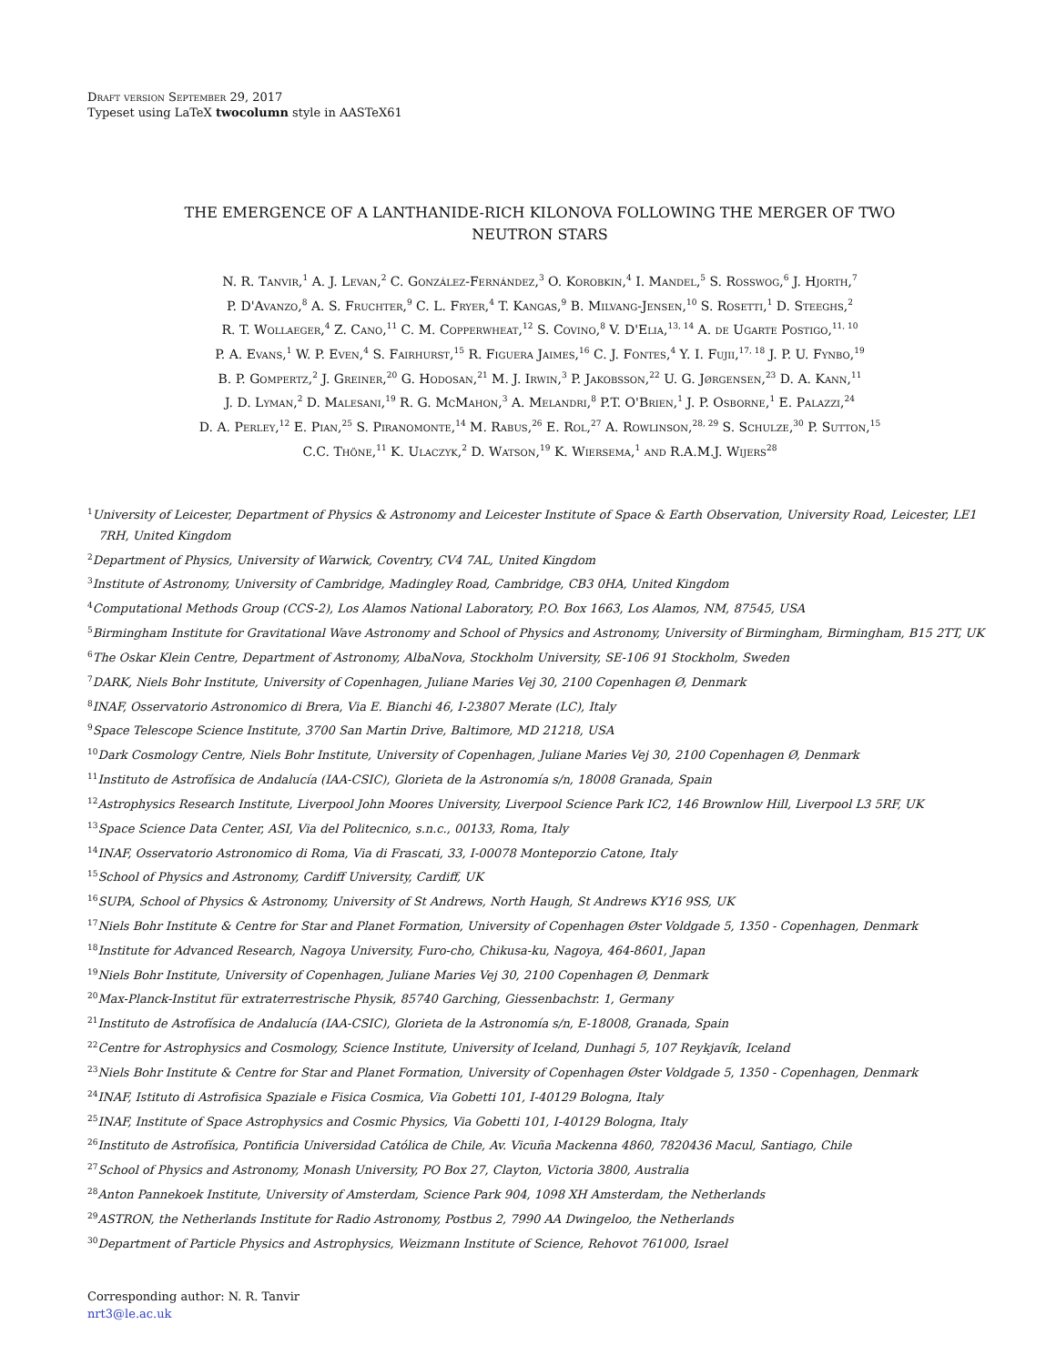Draft version September 29, 2017
Typeset using LaTeX twocolumn style in AASTeX61
THE EMERGENCE OF A LANTHANIDE-RICH KILONOVA FOLLOWING THE MERGER OF TWO
NEUTRON STARS
N. R. Tanvir,<sup>1</sup> A. J. Levan,<sup>2</sup> C. González-Fernández,<sup>3</sup> O. Korobkin,<sup>4</sup> I. Mandel,<sup>5</sup> S. Rosswog,<sup>6</sup> J. Hjorth,<sup>7</sup>
P. D'Avanzo,<sup>8</sup> A. S. Fruchter,<sup>9</sup> C. L. Fryer,<sup>4</sup> T. Kangas,<sup>9</sup> B. Milvang-Jensen,<sup>10</sup> S. Rosetti,<sup>1</sup> D. Steeghs,<sup>2</sup>
R. T. Wollaeger,<sup>4</sup> Z. Cano,<sup>11</sup> C. M. Copperwheat,<sup>12</sup> S. Covino,<sup>8</sup> V. D'Elia,<sup>13, 14</sup> A. de Ugarte Postigo,<sup>11, 10</sup>
P. A. Evans,<sup>1</sup> W. P. Even,<sup>4</sup> S. Fairhurst,<sup>15</sup> R. Figuera Jaimes,<sup>16</sup> C. J. Fontes,<sup>4</sup> Y. I. Fujii,<sup>17, 18</sup> J. P. U. Fynbo,<sup>19</sup>
B. P. Gompertz,<sup>2</sup> J. Greiner,<sup>20</sup> G. Hodosan,<sup>21</sup> M. J. Irwin,<sup>3</sup> P. Jakobsson,<sup>22</sup> U. G. Jørgensen,<sup>23</sup> D. A. Kann,<sup>11</sup>
J. D. Lyman,<sup>2</sup> D. Malesani,<sup>19</sup> R. G. McMahon,<sup>3</sup> A. Melandri,<sup>8</sup> P.T. O'Brien,<sup>1</sup> J. P. Osborne,<sup>1</sup> E. Palazzi,<sup>24</sup>
D. A. Perley,<sup>12</sup> E. Pian,<sup>25</sup> S. Piranomonte,<sup>14</sup> M. Rabus,<sup>26</sup> E. Rol,<sup>27</sup> A. Rowlinson,<sup>28, 29</sup> S. Schulze,<sup>30</sup> P. Sutton,<sup>15</sup>
C.C. Thöne,<sup>11</sup> K. Ulaczyk,<sup>2</sup> D. Watson,<sup>19</sup> K. Wiersema,<sup>1</sup> and R.A.M.J. Wijers<sup>28</sup>
<sup>1</sup> University of Leicester, Department of Physics & Astronomy and Leicester Institute of Space & Earth Observation, University Road, Leicester, LE1 7RH, United Kingdom
<sup>2</sup> Department of Physics, University of Warwick, Coventry, CV4 7AL, United Kingdom
<sup>3</sup> Institute of Astronomy, University of Cambridge, Madingley Road, Cambridge, CB3 0HA, United Kingdom
<sup>4</sup> Computational Methods Group (CCS-2), Los Alamos National Laboratory, P.O. Box 1663, Los Alamos, NM, 87545, USA
<sup>5</sup> Birmingham Institute for Gravitational Wave Astronomy and School of Physics and Astronomy, University of Birmingham, Birmingham, B15 2TT, UK
<sup>6</sup> The Oskar Klein Centre, Department of Astronomy, AlbaNova, Stockholm University, SE-106 91 Stockholm, Sweden
<sup>7</sup> DARK, Niels Bohr Institute, University of Copenhagen, Juliane Maries Vej 30, 2100 Copenhagen Ø, Denmark
<sup>8</sup> INAF, Osservatorio Astronomico di Brera, Via E. Bianchi 46, I-23807 Merate (LC), Italy
<sup>9</sup> Space Telescope Science Institute, 3700 San Martin Drive, Baltimore, MD 21218, USA
<sup>10</sup> Dark Cosmology Centre, Niels Bohr Institute, University of Copenhagen, Juliane Maries Vej 30, 2100 Copenhagen Ø, Denmark
<sup>11</sup> Instituto de Astrofísica de Andalucía (IAA-CSIC), Glorieta de la Astronomía s/n, 18008 Granada, Spain
<sup>12</sup> Astrophysics Research Institute, Liverpool John Moores University, Liverpool Science Park IC2, 146 Brownlow Hill, Liverpool L3 5RF, UK
<sup>13</sup> Space Science Data Center, ASI, Via del Politecnico, s.n.c., 00133, Roma, Italy
<sup>14</sup> INAF, Osservatorio Astronomico di Roma, Via di Frascati, 33, I-00078 Monteporzio Catone, Italy
<sup>15</sup> School of Physics and Astronomy, Cardiff University, Cardiff, UK
<sup>16</sup>SUPA, School of Physics & Astronomy, University of St Andrews, North Haugh, St Andrews KY16 9SS, UK
<sup>17</sup> Niels Bohr Institute & Centre for Star and Planet Formation, University of Copenhagen Øster Voldgade 5, 1350 - Copenhagen, Denmark
<sup>18</sup> Institute for Advanced Research, Nagoya University, Furo-cho, Chikusa-ku, Nagoya, 464-8601, Japan
<sup>19</sup> Niels Bohr Institute, University of Copenhagen, Juliane Maries Vej 30, 2100 Copenhagen Ø, Denmark
<sup>20</sup> Max-Planck-Institut für extraterrestrische Physik, 85740 Garching, Giessenbachstr. 1, Germany
<sup>21</sup> Instituto de Astrofísica de Andalucía (IAA-CSIC), Glorieta de la Astronomía s/n, E-18008, Granada, Spain
<sup>22</sup> Centre for Astrophysics and Cosmology, Science Institute, University of Iceland, Dunhagi 5, 107 Reykjavík, Iceland
<sup>23</sup> Niels Bohr Institute & Centre for Star and Planet Formation, University of Copenhagen Øster Voldgade 5, 1350 - Copenhagen, Denmark
<sup>24</sup> INAF, Istituto di Astrofisica Spaziale e Fisica Cosmica, Via Gobetti 101, I-40129 Bologna, Italy
<sup>25</sup> INAF, Institute of Space Astrophysics and Cosmic Physics, Via Gobetti 101, I-40129 Bologna, Italy
<sup>26</sup> Instituto de Astrofísica, Pontificia Universidad Católica de Chile, Av. Vicuña Mackenna 4860, 7820436 Macul, Santiago, Chile
<sup>27</sup> School of Physics and Astronomy, Monash University, PO Box 27, Clayton, Victoria 3800, Australia
<sup>28</sup> Anton Pannekoek Institute, University of Amsterdam, Science Park 904, 1098 XH Amsterdam, the Netherlands
<sup>29</sup> ASTRON, the Netherlands Institute for Radio Astronomy, Postbus 2, 7990 AA Dwingeloo, the Netherlands
<sup>30</sup> Department of Particle Physics and Astrophysics, Weizmann Institute of Science, Rehovot 761000, Israel
Corresponding author: N. R. Tanvir
nrt3@le.ac.uk